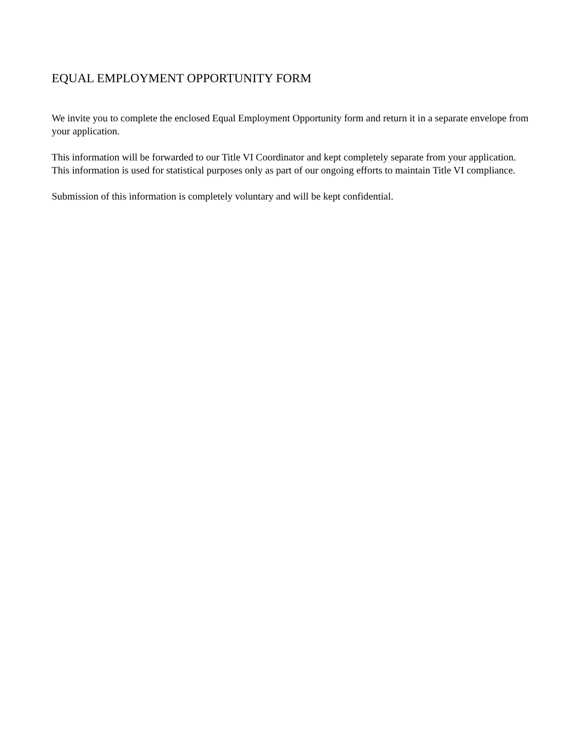EQUAL EMPLOYMENT OPPORTUNITY FORM
We invite you to complete the enclosed Equal Employment Opportunity form and return it in a separate envelope from your application.
This information will be forwarded to our Title VI Coordinator and kept completely separate from your application. This information is used for statistical purposes only as part of our ongoing efforts to maintain Title VI compliance.
Submission of this information is completely voluntary and will be kept confidential.